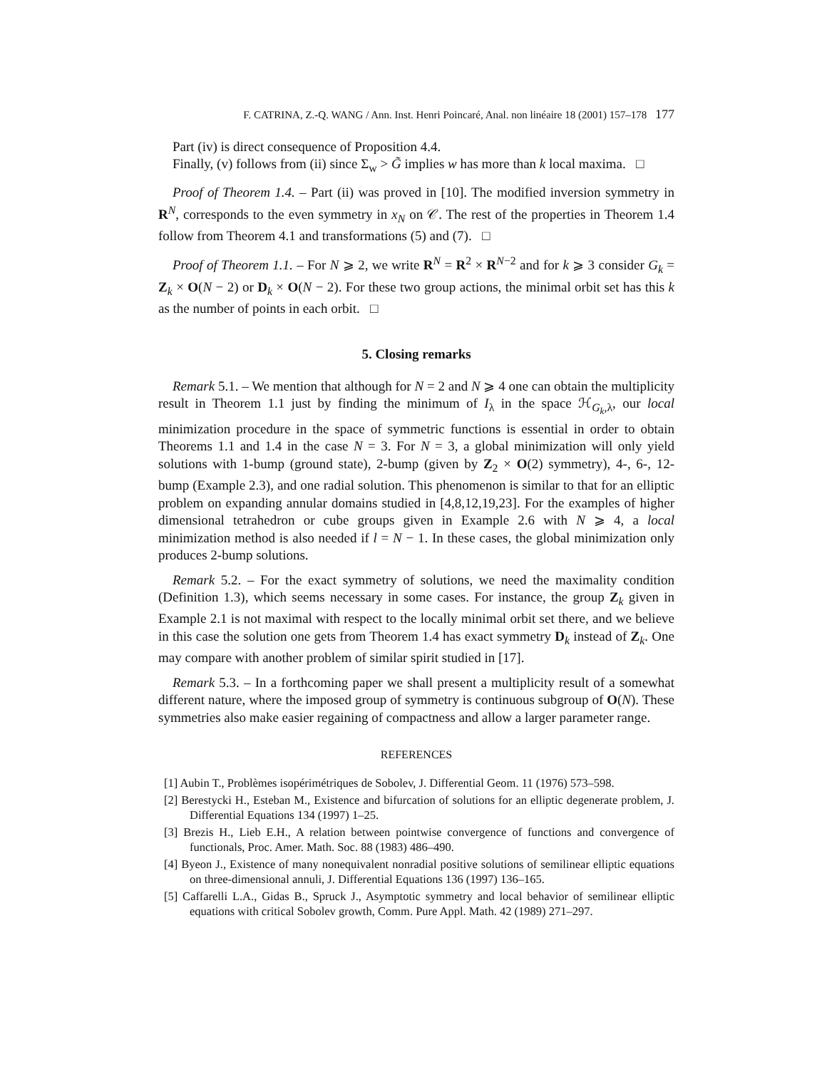F. CATRINA, Z.-Q. WANG / Ann. Inst. Henri Poincaré, Anal. non linéaire 18 (2001) 157–178 177
Part (iv) is direct consequence of Proposition 4.4.
Finally, (v) follows from (ii) since Σ<sub>w</sub> > G̃ implies w has more than k local maxima. □
Proof of Theorem 1.4. – Part (ii) was proved in [10]. The modified inversion symmetry in R<sup>N</sup>, corresponds to the even symmetry in x<sub>N</sub> on 𝒞. The rest of the properties in Theorem 1.4 follow from Theorem 4.1 and transformations (5) and (7). □
Proof of Theorem 1.1. – For N ⩾ 2, we write R<sup>N</sup> = R<sup>2</sup> × R<sup>N−2</sup> and for k ⩾ 3 consider G<sub>k</sub> = Z<sub>k</sub> × O(N − 2) or D<sub>k</sub> × O(N − 2). For these two group actions, the minimal orbit set has this k as the number of points in each orbit. □
5. Closing remarks
Remark 5.1. – We mention that although for N = 2 and N ⩾ 4 one can obtain the multiplicity result in Theorem 1.1 just by finding the minimum of I<sub>λ</sub> in the space ℋ<sub>G<sub>k</sub>,λ</sub>, our local minimization procedure in the space of symmetric functions is essential in order to obtain Theorems 1.1 and 1.4 in the case N = 3. For N = 3, a global minimization will only yield solutions with 1-bump (ground state), 2-bump (given by Z<sub>2</sub> × O(2) symmetry), 4-, 6-, 12-bump (Example 2.3), and one radial solution. This phenomenon is similar to that for an elliptic problem on expanding annular domains studied in [4,8,12,19,23]. For the examples of higher dimensional tetrahedron or cube groups given in Example 2.6 with N ⩾ 4, a local minimization method is also needed if l = N − 1. In these cases, the global minimization only produces 2-bump solutions.
Remark 5.2. – For the exact symmetry of solutions, we need the maximality condition (Definition 1.3), which seems necessary in some cases. For instance, the group Z<sub>k</sub> given in Example 2.1 is not maximal with respect to the locally minimal orbit set there, and we believe in this case the solution one gets from Theorem 1.4 has exact symmetry D<sub>k</sub> instead of Z<sub>k</sub>. One may compare with another problem of similar spirit studied in [17].
Remark 5.3. – In a forthcoming paper we shall present a multiplicity result of a somewhat different nature, where the imposed group of symmetry is continuous subgroup of O(N). These symmetries also make easier regaining of compactness and allow a larger parameter range.
REFERENCES
[1] Aubin T., Problèmes isopérimétriques de Sobolev, J. Differential Geom. 11 (1976) 573–598.
[2] Berestycki H., Esteban M., Existence and bifurcation of solutions for an elliptic degenerate problem, J. Differential Equations 134 (1997) 1–25.
[3] Brezis H., Lieb E.H., A relation between pointwise convergence of functions and convergence of functionals, Proc. Amer. Math. Soc. 88 (1983) 486–490.
[4] Byeon J., Existence of many nonequivalent nonradial positive solutions of semilinear elliptic equations on three-dimensional annuli, J. Differential Equations 136 (1997) 136–165.
[5] Caffarelli L.A., Gidas B., Spruck J., Asymptotic symmetry and local behavior of semilinear elliptic equations with critical Sobolev growth, Comm. Pure Appl. Math. 42 (1989) 271–297.